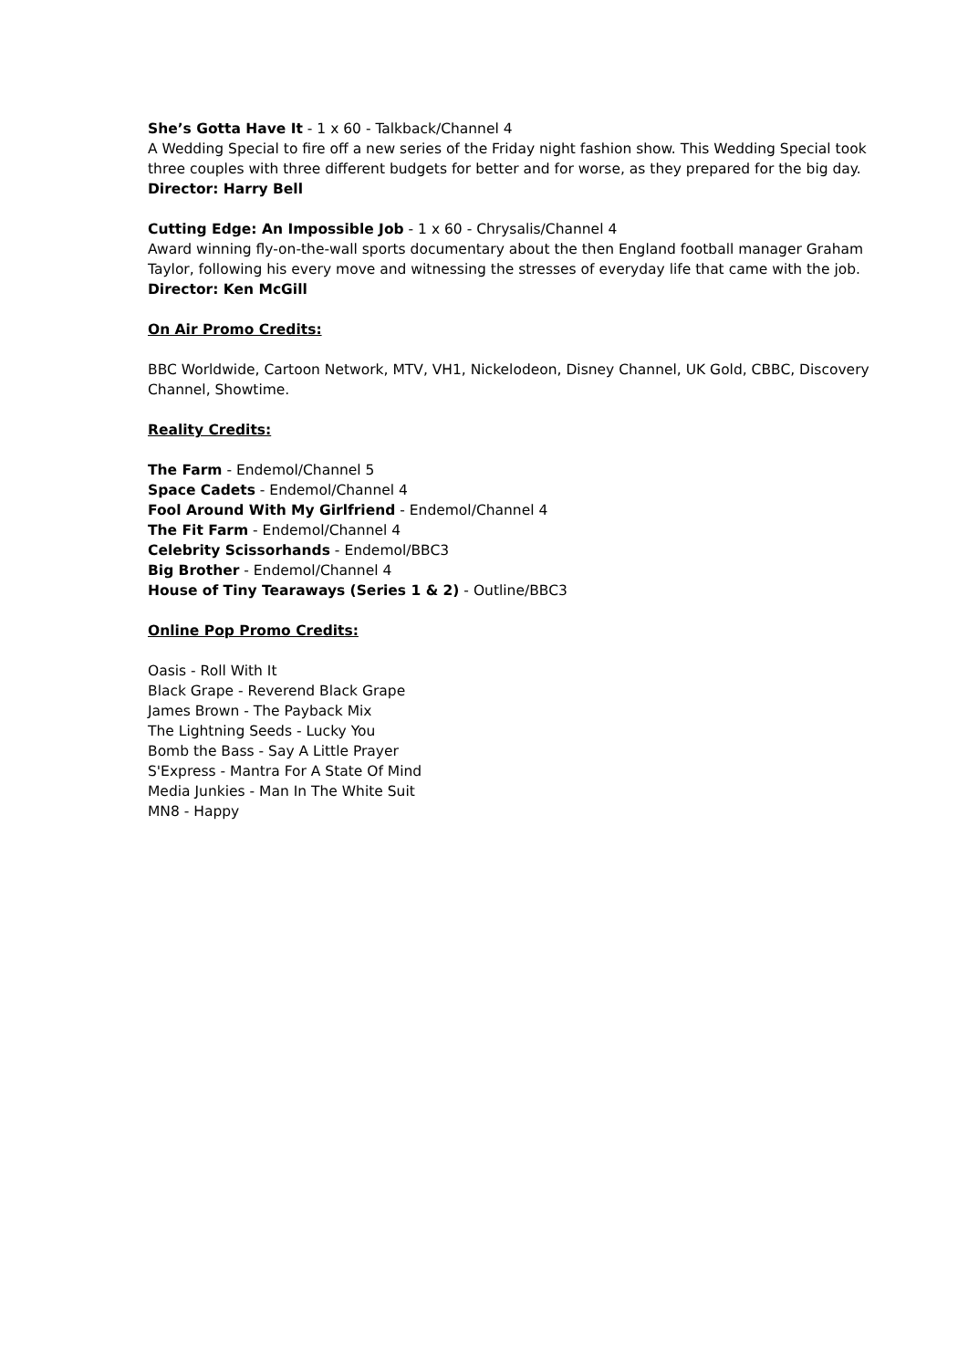She’s Gotta Have It - 1 x 60 - Talkback/Channel 4
A Wedding Special to fire off a new series of the Friday night fashion show. This Wedding Special took three couples with three different budgets for better and for worse, as they prepared for the big day.
Director: Harry Bell
Cutting Edge: An Impossible Job - 1 x 60 - Chrysalis/Channel 4
Award winning fly-on-the-wall sports documentary about the then England football manager Graham Taylor, following his every move and witnessing the stresses of everyday life that came with the job.
Director: Ken McGill
On Air Promo Credits:
BBC Worldwide, Cartoon Network, MTV, VH1, Nickelodeon, Disney Channel, UK Gold, CBBC, Discovery Channel, Showtime.
Reality Credits:
The Farm - Endemol/Channel 5
Space Cadets - Endemol/Channel 4
Fool Around With My Girlfriend - Endemol/Channel 4
The Fit Farm - Endemol/Channel 4
Celebrity Scissorhands - Endemol/BBC3
Big Brother - Endemol/Channel 4
House of Tiny Tearaways (Series 1 & 2) - Outline/BBC3
Online Pop Promo Credits:
Oasis - Roll With It
Black Grape - Reverend Black Grape
James Brown - The Payback Mix
The Lightning Seeds - Lucky You
Bomb the Bass - Say A Little Prayer
S'Express - Mantra For A State Of Mind
Media Junkies - Man In The White Suit
MN8 - Happy